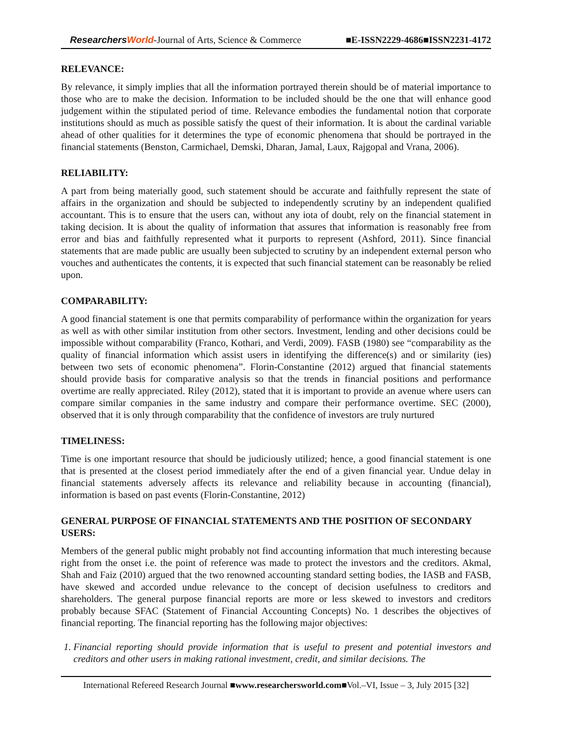ResearchersWorld-Journal of Arts, Science & Commerce ■E-ISSN2229-4686■ISSN2231-4172
RELEVANCE:
By relevance, it simply implies that all the information portrayed therein should be of material importance to those who are to make the decision. Information to be included should be the one that will enhance good judgement within the stipulated period of time. Relevance embodies the fundamental notion that corporate institutions should as much as possible satisfy the quest of their information. It is about the cardinal variable ahead of other qualities for it determines the type of economic phenomena that should be portrayed in the financial statements (Benston, Carmichael, Demski, Dharan, Jamal, Laux, Rajgopal and Vrana, 2006).
RELIABILITY:
A part from being materially good, such statement should be accurate and faithfully represent the state of affairs in the organization and should be subjected to independently scrutiny by an independent qualified accountant. This is to ensure that the users can, without any iota of doubt, rely on the financial statement in taking decision. It is about the quality of information that assures that information is reasonably free from error and bias and faithfully represented what it purports to represent (Ashford, 2011). Since financial statements that are made public are usually been subjected to scrutiny by an independent external person who vouches and authenticates the contents, it is expected that such financial statement can be reasonably be relied upon.
COMPARABILITY:
A good financial statement is one that permits comparability of performance within the organization for years as well as with other similar institution from other sectors. Investment, lending and other decisions could be impossible without comparability (Franco, Kothari, and Verdi, 2009). FASB (1980) see “comparability as the quality of financial information which assist users in identifying the difference(s) and or similarity (ies) between two sets of economic phenomena”. Florin-Constantine (2012) argued that financial statements should provide basis for comparative analysis so that the trends in financial positions and performance overtime are really appreciated. Riley (2012), stated that it is important to provide an avenue where users can compare similar companies in the same industry and compare their performance overtime. SEC (2000), observed that it is only through comparability that the confidence of investors are truly nurtured
TIMELINESS:
Time is one important resource that should be judiciously utilized; hence, a good financial statement is one that is presented at the closest period immediately after the end of a given financial year. Undue delay in financial statements adversely affects its relevance and reliability because in accounting (financial), information is based on past events (Florin-Constantine, 2012)
GENERAL PURPOSE OF FINANCIAL STATEMENTS AND THE POSITION OF SECONDARY USERS:
Members of the general public might probably not find accounting information that much interesting because right from the onset i.e. the point of reference was made to protect the investors and the creditors. Akmal, Shah and Faiz (2010) argued that the two renowned accounting standard setting bodies, the IASB and FASB, have skewed and accorded undue relevance to the concept of decision usefulness to creditors and shareholders. The general purpose financial reports are more or less skewed to investors and creditors probably because SFAC (Statement of Financial Accounting Concepts) No. 1 describes the objectives of financial reporting. The financial reporting has the following major objectives:
1. Financial reporting should provide information that is useful to present and potential investors and creditors and other users in making rational investment, credit, and similar decisions. The
International Refereed Research Journal ■www.researchersworld.com■Vol.–VI, Issue – 3, July 2015 [32]